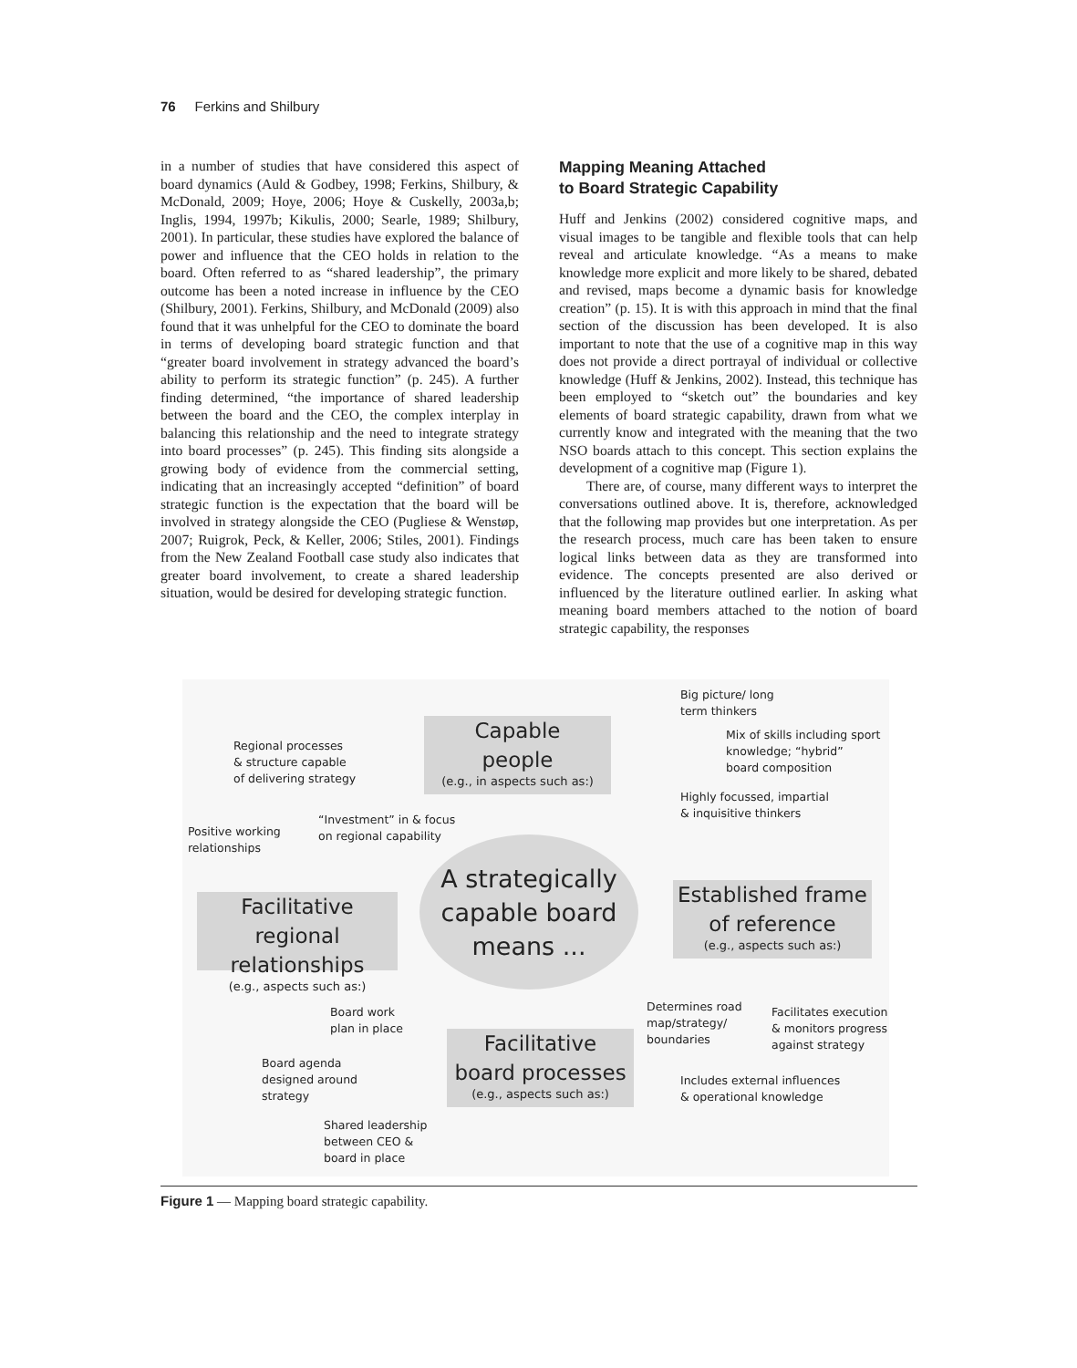76 Ferkins and Shilbury
in a number of studies that have considered this aspect of board dynamics (Auld & Godbey, 1998; Ferkins, Shilbury, & McDonald, 2009; Hoye, 2006; Hoye & Cuskelly, 2003a,b; Inglis, 1994, 1997b; Kikulis, 2000; Searle, 1989; Shilbury, 2001). In particular, these studies have explored the balance of power and influence that the CEO holds in relation to the board. Often referred to as “shared leadership”, the primary outcome has been a noted increase in influence by the CEO (Shilbury, 2001). Ferkins, Shilbury, and McDonald (2009) also found that it was unhelpful for the CEO to dominate the board in terms of developing board strategic function and that “greater board involvement in strategy advanced the board’s ability to perform its strategic function” (p. 245). A further finding determined, “the importance of shared leadership between the board and the CEO, the complex interplay in balancing this relationship and the need to integrate strategy into board processes” (p. 245). This finding sits alongside a growing body of evidence from the commercial setting, indicating that an increasingly accepted “definition” of board strategic function is the expectation that the board will be involved in strategy alongside the CEO (Pugliese & Wenstøp, 2007; Ruigrok, Peck, & Keller, 2006; Stiles, 2001). Findings from the New Zealand Football case study also indicates that greater board involvement, to create a shared leadership situation, would be desired for developing strategic function.
Mapping Meaning Attached
to Board Strategic Capability
Huff and Jenkins (2002) considered cognitive maps, and visual images to be tangible and flexible tools that can help reveal and articulate knowledge. “As a means to make knowledge more explicit and more likely to be shared, debated and revised, maps become a dynamic basis for knowledge creation” (p. 15). It is with this approach in mind that the final section of the discussion has been developed. It is also important to note that the use of a cognitive map in this way does not provide a direct portrayal of individual or collective knowledge (Huff & Jenkins, 2002). Instead, this technique has been employed to “sketch out” the boundaries and key elements of board strategic capability, drawn from what we currently know and integrated with the meaning that the two NSO boards attach to this concept. This section explains the development of a cognitive map (Figure 1).
There are, of course, many different ways to interpret the conversations outlined above. It is, therefore, acknowledged that the following map provides but one interpretation. As per the research process, much care has been taken to ensure logical links between data as they are transformed into evidence. The concepts presented are also derived or influenced by the literature outlined earlier. In asking what meaning board members attached to the notion of board strategic capability, the responses
Big picture/ long
term thinkers
Capable
people
(e.g., in aspects such as:)
Regional processes
& structure capable
of delivering strategy
Mix of skills including sport
knowledge; “hybrid”
board composition
Highly focussed, impartial
& inquisitive thinkers
Positive working
relationships
“Investment” in & focus
on regional capability
A strategically
capable board
means ...
Established frame
of reference
(e.g., aspects such as:)
Facilitative regional
relationships
(e.g., aspects such as:)
Determines road
map/strategy/
boundaries
Facilitates execution
& monitors progress
against strategy
Board work
plan in place
Facilitative
board processes
(e.g., aspects such as:)
Board agenda
designed around
strategy
Includes external influences
& operational knowledge
Shared leadership
between CEO &
board in place
Figure 1 — Mapping board strategic capability.